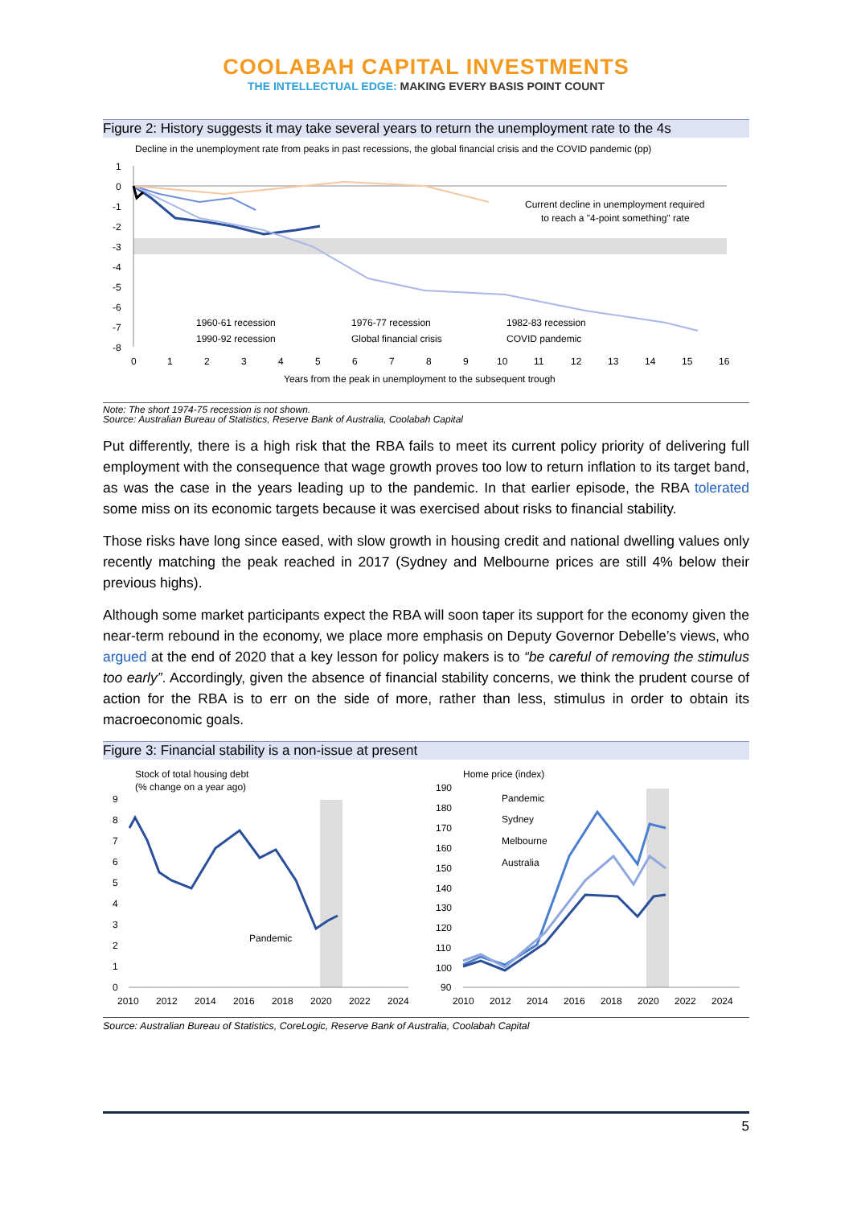COOLABAH CAPITAL INVESTMENTS
THE INTELLECTUAL EDGE: MAKING EVERY BASIS POINT COUNT
Figure 2: History suggests it may take several years to return the unemployment rate to the 4s
Decline in the unemployment rate from peaks in past recessions, the global financial crisis and the COVID pandemic (pp)
1
0
-1
-2
-3
-4
-5
-6
-7
-8
0
1
2
3
4
5
6
7
8
9
10
11
12
13
14
15
16
Years from the peak in unemployment to the subsequent trough
Current decline in unemployment required
to reach a "4-point something" rate
1960-61 recession
1976-77 recession
1982-83 recession
1990-92 recession
Global financial crisis
COVID pandemic
Note: The short 1974-75 recession is not shown.
Source: Australian Bureau of Statistics, Reserve Bank of Australia, Coolabah Capital
Put differently, there is a high risk that the RBA fails to meet its current policy priority of delivering full employment with the consequence that wage growth proves too low to return inflation to its target band, as was the case in the years leading up to the pandemic. In that earlier episode, the RBA tolerated some miss on its economic targets because it was exercised about risks to financial stability.
Those risks have long since eased, with slow growth in housing credit and national dwelling values only recently matching the peak reached in 2017 (Sydney and Melbourne prices are still 4% below their previous highs).
Although some market participants expect the RBA will soon taper its support for the economy given the near-term rebound in the economy, we place more emphasis on Deputy Governor Debelle’s views, who argued at the end of 2020 that a key lesson for policy makers is to “be careful of removing the stimulus too early”. Accordingly, given the absence of financial stability concerns, we think the prudent course of action for the RBA is to err on the side of more, rather than less, stimulus in order to obtain its macroeconomic goals.
Figure 3: Financial stability is a non-issue at present
Stock of total housing debt
(% change on a year ago)
9
8
7
6
5
4
3
2
1
0
Pandemic
2010
2012
2014
2016
2018
2020
2022
2024
Home price (index)
190
180
170
160
150
140
130
120
110
100
90
Pandemic
Sydney
Melbourne
Australia
2010
2012
2014
2016
2018
2020
2022
2024
Source: Australian Bureau of Statistics, CoreLogic, Reserve Bank of Australia, Coolabah Capital
5